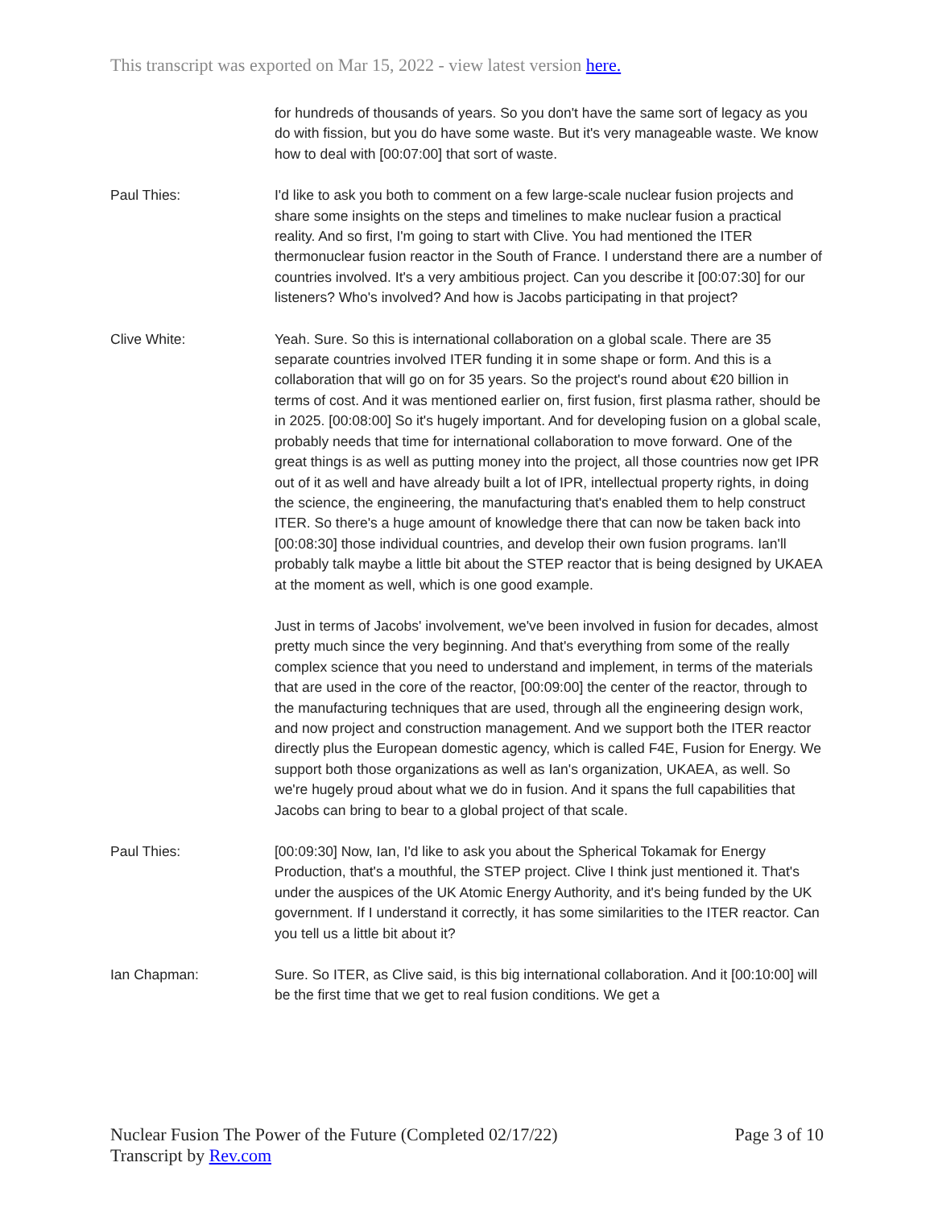This transcript was exported on Mar 15, 2022 - view latest version here.
for hundreds of thousands of years. So you don't have the same sort of legacy as you do with fission, but you do have some waste. But it's very manageable waste. We know how to deal with [00:07:00] that sort of waste.
Paul Thies: I'd like to ask you both to comment on a few large-scale nuclear fusion projects and share some insights on the steps and timelines to make nuclear fusion a practical reality. And so first, I'm going to start with Clive. You had mentioned the ITER thermonuclear fusion reactor in the South of France. I understand there are a number of countries involved. It's a very ambitious project. Can you describe it [00:07:30] for our listeners? Who's involved? And how is Jacobs participating in that project?
Clive White: Yeah. Sure. So this is international collaboration on a global scale. There are 35 separate countries involved ITER funding it in some shape or form. And this is a collaboration that will go on for 35 years. So the project's round about €20 billion in terms of cost. And it was mentioned earlier on, first fusion, first plasma rather, should be in 2025. [00:08:00] So it's hugely important. And for developing fusion on a global scale, probably needs that time for international collaboration to move forward. One of the great things is as well as putting money into the project, all those countries now get IPR out of it as well and have already built a lot of IPR, intellectual property rights, in doing the science, the engineering, the manufacturing that's enabled them to help construct ITER. So there's a huge amount of knowledge there that can now be taken back into [00:08:30] those individual countries, and develop their own fusion programs. Ian'll probably talk maybe a little bit about the STEP reactor that is being designed by UKAEA at the moment as well, which is one good example.
Just in terms of Jacobs' involvement, we've been involved in fusion for decades, almost pretty much since the very beginning. And that's everything from some of the really complex science that you need to understand and implement, in terms of the materials that are used in the core of the reactor, [00:09:00] the center of the reactor, through to the manufacturing techniques that are used, through all the engineering design work, and now project and construction management. And we support both the ITER reactor directly plus the European domestic agency, which is called F4E, Fusion for Energy. We support both those organizations as well as Ian's organization, UKAEA, as well. So we're hugely proud about what we do in fusion. And it spans the full capabilities that Jacobs can bring to bear to a global project of that scale.
Paul Thies: [00:09:30] Now, Ian, I'd like to ask you about the Spherical Tokamak for Energy Production, that's a mouthful, the STEP project. Clive I think just mentioned it. That's under the auspices of the UK Atomic Energy Authority, and it's being funded by the UK government. If I understand it correctly, it has some similarities to the ITER reactor. Can you tell us a little bit about it?
Ian Chapman: Sure. So ITER, as Clive said, is this big international collaboration. And it [00:10:00] will be the first time that we get to real fusion conditions. We get a
Nuclear Fusion The Power of the Future (Completed 02/17/22)
Transcript by Rev.com
Page 3 of 10